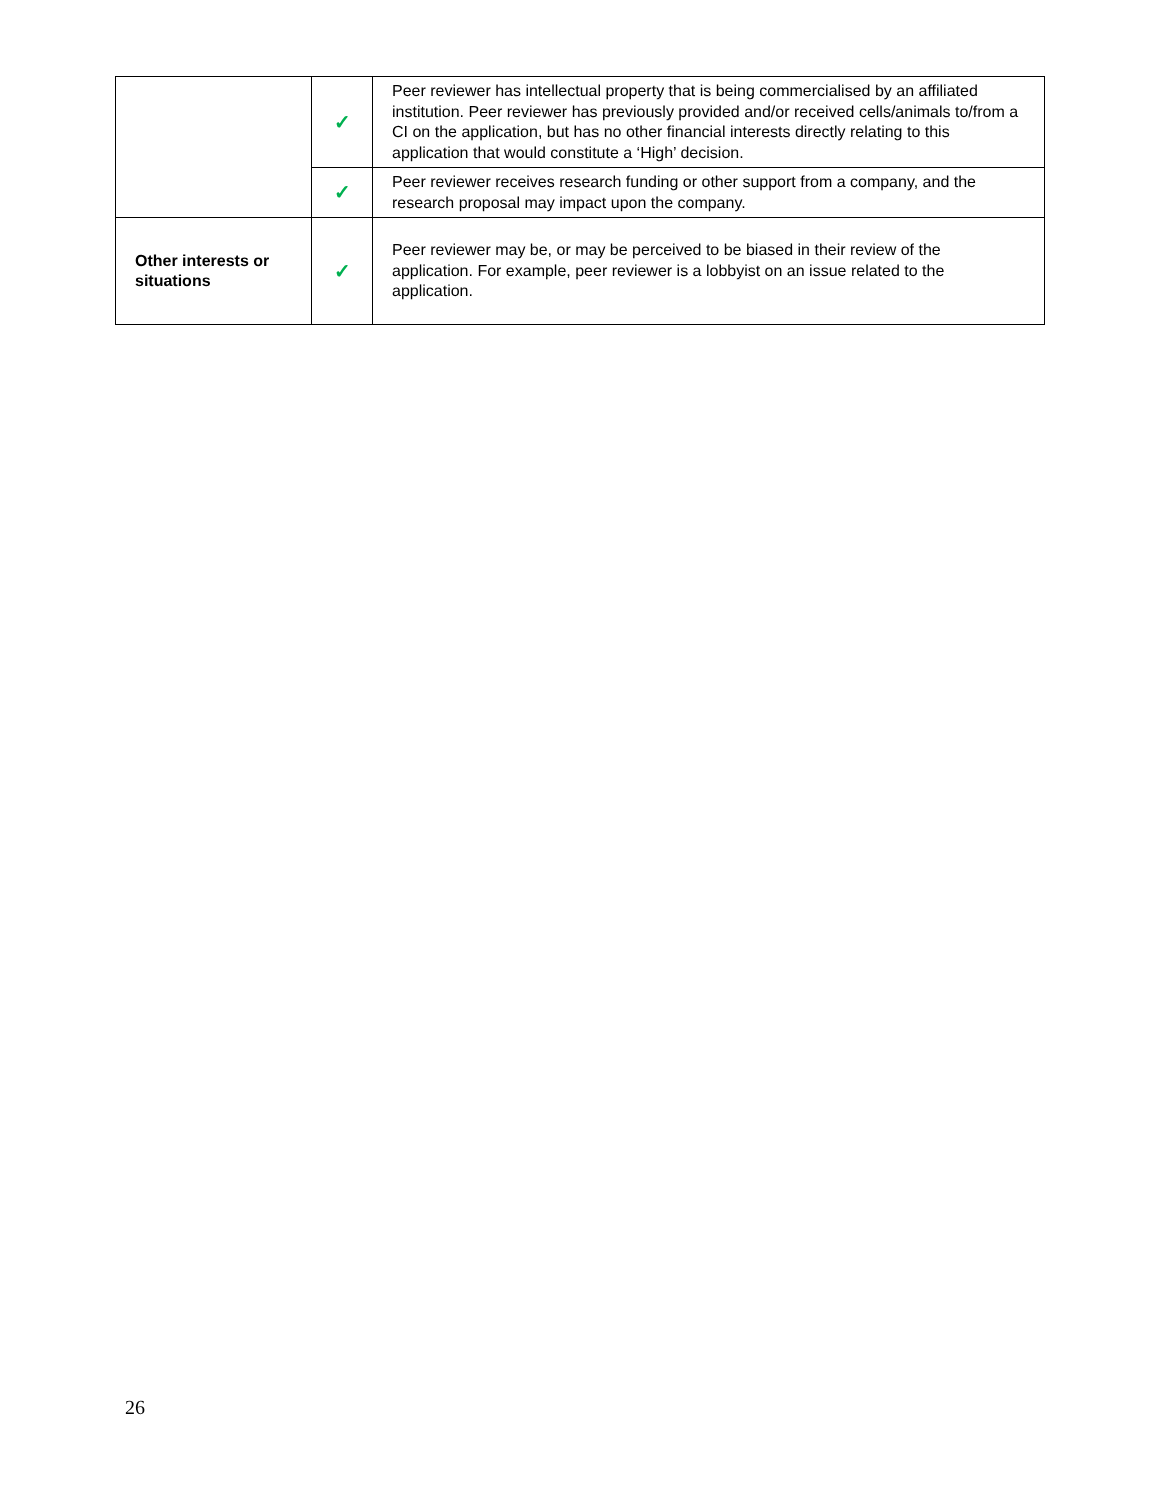| | ✓ | Peer reviewer has intellectual property that is being commercialised by an affiliated institution. Peer reviewer has previously provided and/or received cells/animals to/from a CI on the application, but has no other financial interests directly relating to this application that would constitute a ‘High’ decision. |
| | ✓ | Peer reviewer receives research funding or other support from a company, and the research proposal may impact upon the company. |
| Other interests or situations | ✓ | Peer reviewer may be, or may be perceived to be biased in their review of the application. For example, peer reviewer is a lobbyist on an issue related to the application. |
26